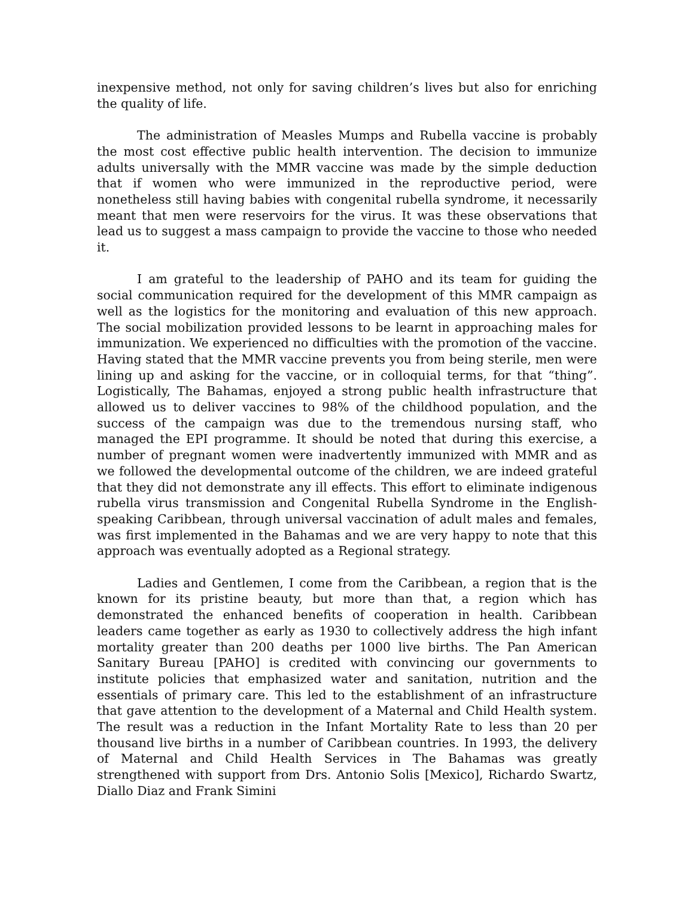inexpensive method, not only for saving children’s lives but also for enriching the quality of life.
The administration of Measles Mumps and Rubella vaccine is probably the most cost effective public health intervention. The decision to immunize adults universally with the MMR vaccine was made by the simple deduction that if women who were immunized in the reproductive period, were nonetheless still having babies with congenital rubella syndrome, it necessarily meant that men were reservoirs for the virus. It was these observations that lead us to suggest a mass campaign to provide the vaccine to those who needed it.
I am grateful to the leadership of PAHO and its team for guiding the social communication required for the development of this MMR campaign as well as the logistics for the monitoring and evaluation of this new approach. The social mobilization provided lessons to be learnt in approaching males for immunization. We experienced no difficulties with the promotion of the vaccine. Having stated that the MMR vaccine prevents you from being sterile, men were lining up and asking for the vaccine, or in colloquial terms, for that “thing”. Logistically, The Bahamas, enjoyed a strong public health infrastructure that allowed us to deliver vaccines to 98% of the childhood population, and the success of the campaign was due to the tremendous nursing staff, who managed the EPI programme. It should be noted that during this exercise, a number of pregnant women were inadvertently immunized with MMR and as we followed the developmental outcome of the children, we are indeed grateful that they did not demonstrate any ill effects. This effort to eliminate indigenous rubella virus transmission and Congenital Rubella Syndrome in the English-speaking Caribbean, through universal vaccination of adult males and females, was first implemented in the Bahamas and we are very happy to note that this approach was eventually adopted as a Regional strategy.
Ladies and Gentlemen, I come from the Caribbean, a region that is the known for its pristine beauty, but more than that, a region which has demonstrated the enhanced benefits of cooperation in health. Caribbean leaders came together as early as 1930 to collectively address the high infant mortality greater than 200 deaths per 1000 live births. The Pan American Sanitary Bureau [PAHO] is credited with convincing our governments to institute policies that emphasized water and sanitation, nutrition and the essentials of primary care. This led to the establishment of an infrastructure that gave attention to the development of a Maternal and Child Health system. The result was a reduction in the Infant Mortality Rate to less than 20 per thousand live births in a number of Caribbean countries. In 1993, the delivery of Maternal and Child Health Services in The Bahamas was greatly strengthened with support from Drs. Antonio Solis [Mexico], Richardo Swartz, Diallo Diaz and Frank Simini